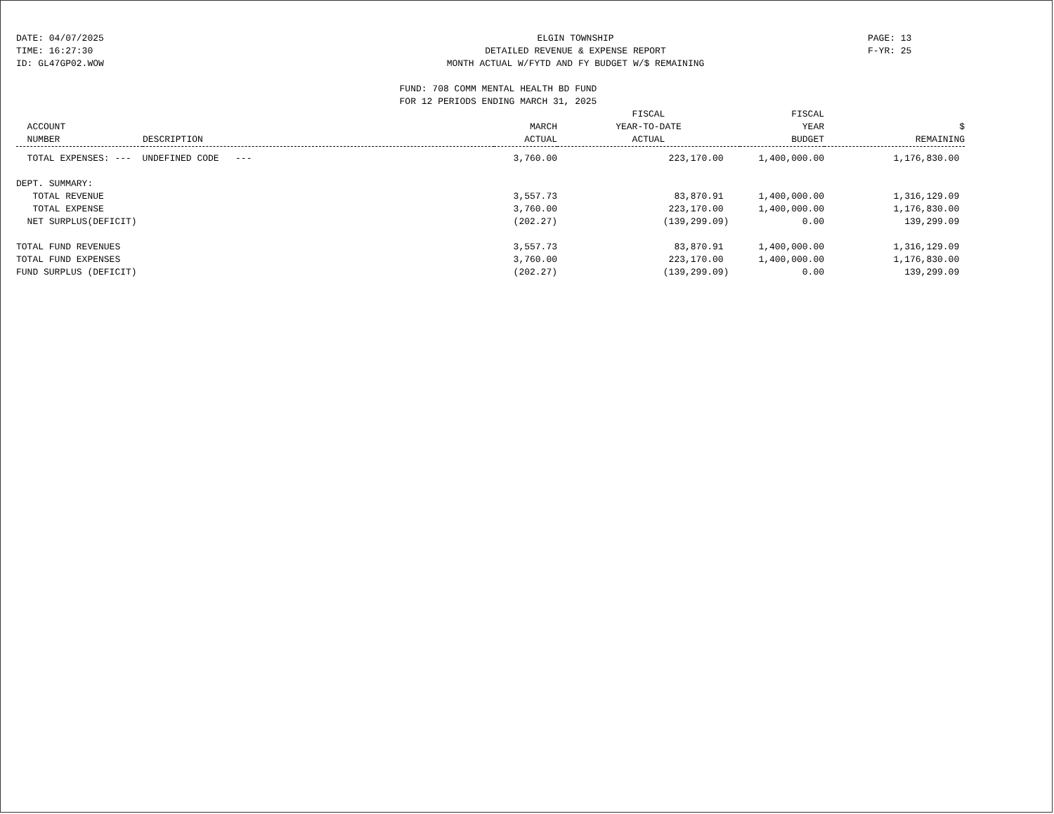DATE: 04/07/2025
TIME: 16:27:30
ID: GL47GP02.WOW
ELGIN TOWNSHIP
DETAILED REVENUE & EXPENSE REPORT
MONTH ACTUAL W/FYTD AND FY BUDGET W/$ REMAINING
PAGE: 13
F-YR: 25
FUND: 708 COMM MENTAL HEALTH BD FUND
FOR 12 PERIODS ENDING MARCH 31, 2025
| ACCOUNT NUMBER | DESCRIPTION | MARCH ACTUAL | FISCAL YEAR-TO-DATE ACTUAL | FISCAL YEAR BUDGET | $ REMAINING |
| --- | --- | --- | --- | --- | --- |
| TOTAL EXPENSES: --- UNDEFINED CODE --- | | 3,760.00 | 223,170.00 | 1,400,000.00 | 1,176,830.00 |
| DEPT. SUMMARY: | | | | | |
| TOTAL REVENUE | | 3,557.73 | 83,870.91 | 1,400,000.00 | 1,316,129.09 |
| TOTAL EXPENSE | | 3,760.00 | 223,170.00 | 1,400,000.00 | 1,176,830.00 |
| NET SURPLUS(DEFICIT) | | (202.27) | (139,299.09) | 0.00 | 139,299.09 |
| TOTAL FUND REVENUES | | 3,557.73 | 83,870.91 | 1,400,000.00 | 1,316,129.09 |
| TOTAL FUND EXPENSES | | 3,760.00 | 223,170.00 | 1,400,000.00 | 1,176,830.00 |
| FUND SURPLUS (DEFICIT) | | (202.27) | (139,299.09) | 0.00 | 139,299.09 |